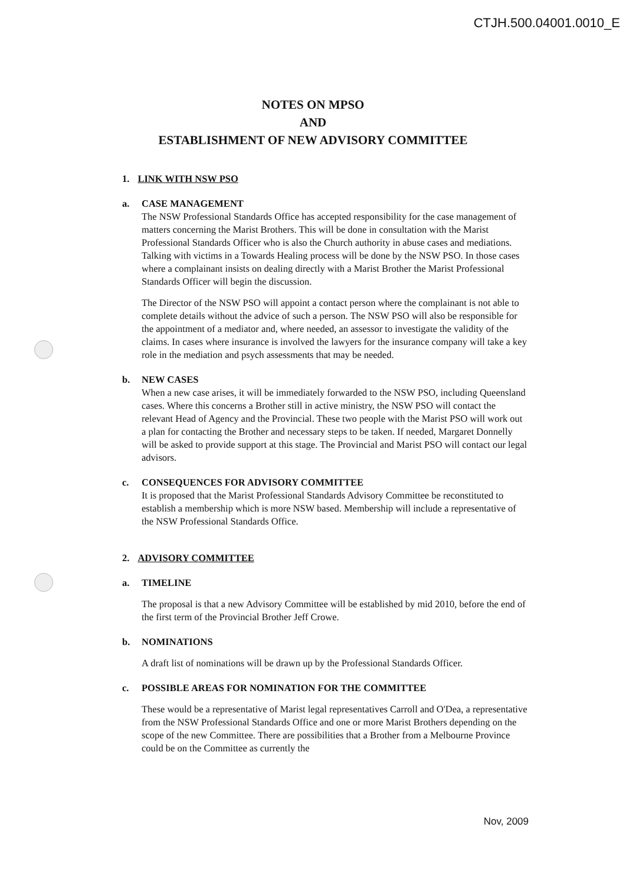CTJH.500.04001.0010_E
NOTES ON MPSO
AND
ESTABLISHMENT OF NEW ADVISORY COMMITTEE
1. LINK WITH NSW PSO
a. CASE MANAGEMENT
The NSW Professional Standards Office has accepted responsibility for the case management of matters concerning the Marist Brothers. This will be done in consultation with the Marist Professional Standards Officer who is also the Church authority in abuse cases and mediations. Talking with victims in a Towards Healing process will be done by the NSW PSO. In those cases where a complainant insists on dealing directly with a Marist Brother the Marist Professional Standards Officer will begin the discussion.
The Director of the NSW PSO will appoint a contact person where the complainant is not able to complete details without the advice of such a person. The NSW PSO will also be responsible for the appointment of a mediator and, where needed, an assessor to investigate the validity of the claims. In cases where insurance is involved the lawyers for the insurance company will take a key role in the mediation and psych assessments that may be needed.
b. NEW CASES
When a new case arises, it will be immediately forwarded to the NSW PSO, including Queensland cases. Where this concerns a Brother still in active ministry, the NSW PSO will contact the relevant Head of Agency and the Provincial. These two people with the Marist PSO will work out a plan for contacting the Brother and necessary steps to be taken. If needed, Margaret Donnelly will be asked to provide support at this stage. The Provincial and Marist PSO will contact our legal advisors.
c. CONSEQUENCES FOR ADVISORY COMMITTEE
It is proposed that the Marist Professional Standards Advisory Committee be reconstituted to establish a membership which is more NSW based. Membership will include a representative of the NSW Professional Standards Office.
2. ADVISORY COMMITTEE
a. TIMELINE
The proposal is that a new Advisory Committee will be established by mid 2010, before the end of the first term of the Provincial Brother Jeff Crowe.
b. NOMINATIONS
A draft list of nominations will be drawn up by the Professional Standards Officer.
c. POSSIBLE AREAS FOR NOMINATION FOR THE COMMITTEE
These would be a representative of Marist legal representatives Carroll and O'Dea, a representative from the NSW Professional Standards Office and one or more Marist Brothers depending on the scope of the new Committee. There are possibilities that a Brother from a Melbourne Province could be on the Committee as currently the
Nov, 2009